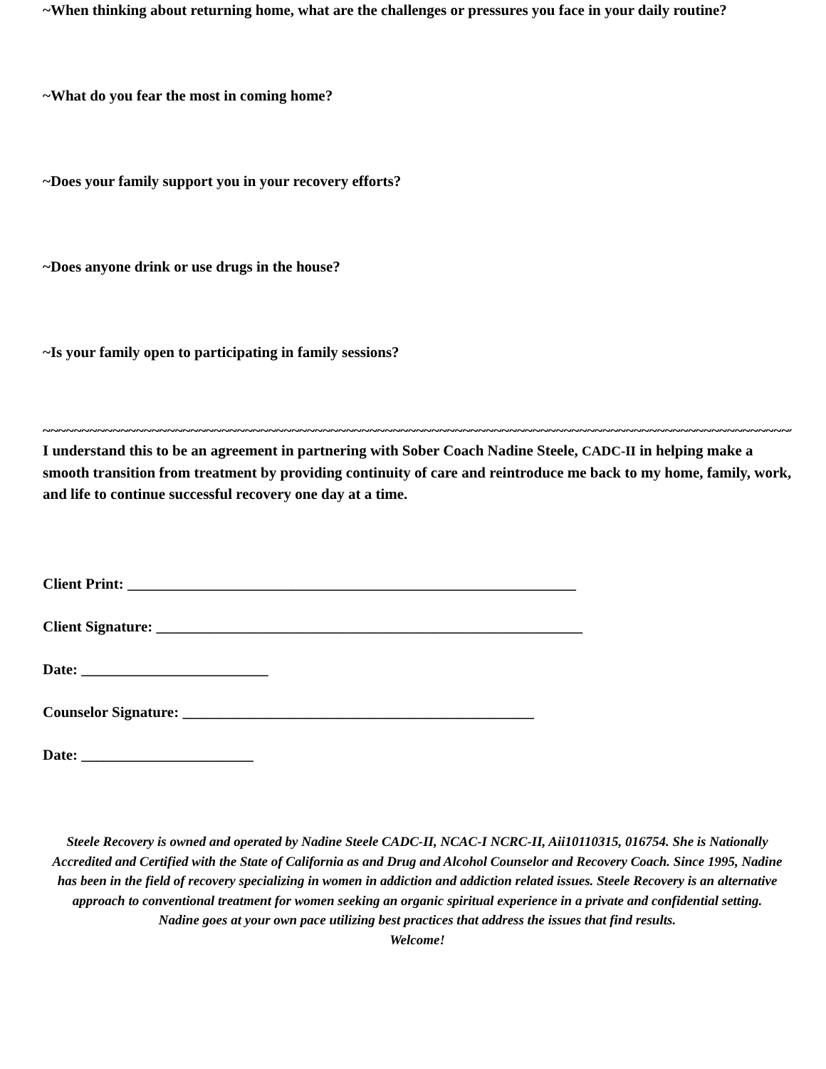~When thinking about returning home, what are the challenges or pressures you face in your daily routine?
~What do you fear the most in coming home?
~Does your family support you in your recovery efforts?
~Does anyone drink or use drugs in the house?
~Is your family open to participating in family sessions?
~~~~~~~~~~~~~~~~~~~~~~~~~~~~~~~~~~~~~~~~~~~~~~~~~~~~~~~~~~~~~~~~~~~~~~~~~~~~~~~~~~~~~~~~~~~~~~~~~~~~~
I understand this to be an agreement in partnering with Sober Coach Nadine Steele, CADC-II in helping make a smooth transition from treatment by providing continuity of care and reintroduce me back to my home, family, work, and life to continue successful recovery one day at a time.
Client Print: ____________________________________________________________
Client Signature: _________________________________________________________
Date: _________________________
Counselor Signature: _______________________________________________
Date: _______________________
Steele Recovery is owned and operated by Nadine Steele CADC-II, NCAC-I NCRC-II, Aii10110315, 016754. She is Nationally Accredited and Certified with the State of California as and Drug and Alcohol Counselor and Recovery Coach. Since 1995, Nadine has been in the field of recovery specializing in women in addiction and addiction related issues. Steele Recovery is an alternative approach to conventional treatment for women seeking an organic spiritual experience in a private and confidential setting.
Nadine goes at your own pace utilizing best practices that address the issues that find results.
Welcome!